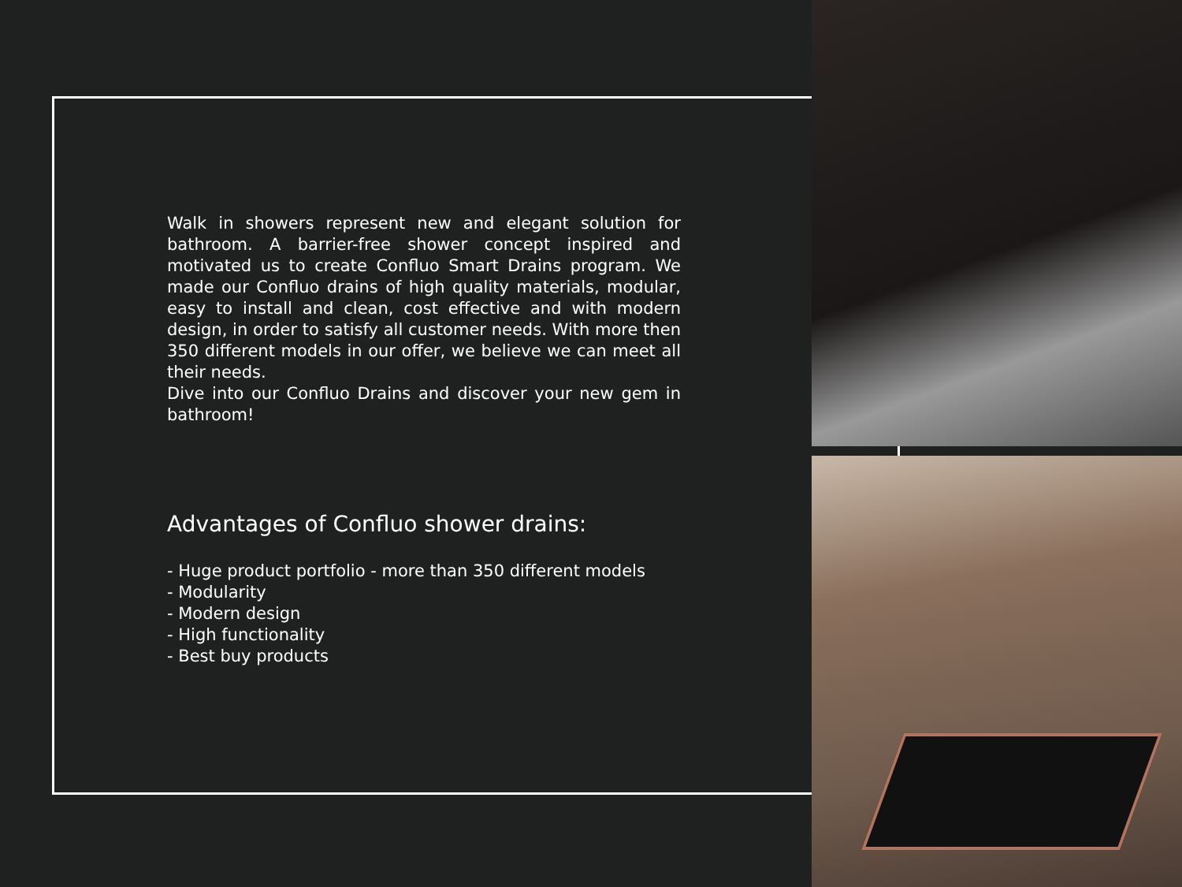Walk in showers represent new and elegant solution for bathroom. A barrier-free shower concept inspired and motivated us to create Confluo Smart Drains program. We made our Confluo drains of high quality materials, modular, easy to install and clean, cost effective and with modern design, in order to satisfy all customer needs. With more then 350 different models in our offer, we believe we can meet all their needs.
Dive into our Confluo Drains and discover your new gem in bathroom!
Advantages of Confluo shower drains:
- Huge product portfolio - more than 350 different models
- Modularity
- Modern design
- High functionality
- Best buy products